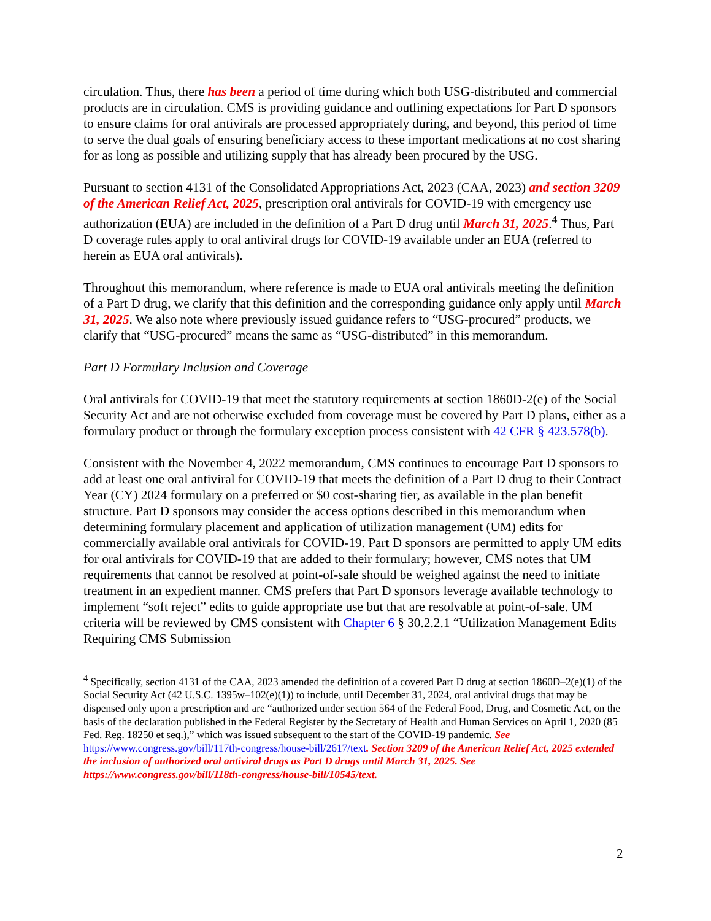circulation. Thus, there has been a period of time during which both USG-distributed and commercial products are in circulation. CMS is providing guidance and outlining expectations for Part D sponsors to ensure claims for oral antivirals are processed appropriately during, and beyond, this period of time to serve the dual goals of ensuring beneficiary access to these important medications at no cost sharing for as long as possible and utilizing supply that has already been procured by the USG.
Pursuant to section 4131 of the Consolidated Appropriations Act, 2023 (CAA, 2023) and section 3209 of the American Relief Act, 2025, prescription oral antivirals for COVID-19 with emergency use authorization (EUA) are included in the definition of a Part D drug until March 31, 2025.<sup>4</sup> Thus, Part D coverage rules apply to oral antiviral drugs for COVID-19 available under an EUA (referred to herein as EUA oral antivirals).
Throughout this memorandum, where reference is made to EUA oral antivirals meeting the definition of a Part D drug, we clarify that this definition and the corresponding guidance only apply until March 31, 2025. We also note where previously issued guidance refers to “USG-procured” products, we clarify that “USG-procured” means the same as “USG-distributed” in this memorandum.
Part D Formulary Inclusion and Coverage
Oral antivirals for COVID-19 that meet the statutory requirements at section 1860D-2(e) of the Social Security Act and are not otherwise excluded from coverage must be covered by Part D plans, either as a formulary product or through the formulary exception process consistent with 42 CFR § 423.578(b).
Consistent with the November 4, 2022 memorandum, CMS continues to encourage Part D sponsors to add at least one oral antiviral for COVID-19 that meets the definition of a Part D drug to their Contract Year (CY) 2024 formulary on a preferred or $0 cost-sharing tier, as available in the plan benefit structure. Part D sponsors may consider the access options described in this memorandum when determining formulary placement and application of utilization management (UM) edits for commercially available oral antivirals for COVID-19. Part D sponsors are permitted to apply UM edits for oral antivirals for COVID-19 that are added to their formulary; however, CMS notes that UM requirements that cannot be resolved at point-of-sale should be weighed against the need to initiate treatment in an expedient manner. CMS prefers that Part D sponsors leverage available technology to implement “soft reject” edits to guide appropriate use but that are resolvable at point-of-sale. UM criteria will be reviewed by CMS consistent with Chapter 6 § 30.2.2.1 “Utilization Management Edits Requiring CMS Submission
<sup>4</sup> Specifically, section 4131 of the CAA, 2023 amended the definition of a covered Part D drug at section 1860D–2(e)(1) of the Social Security Act (42 U.S.C. 1395w–102(e)(1)) to include, until December 31, 2024, oral antiviral drugs that may be dispensed only upon a prescription and are “authorized under section 564 of the Federal Food, Drug, and Cosmetic Act, on the basis of the declaration published in the Federal Register by the Secretary of Health and Human Services on April 1, 2020 (85 Fed. Reg. 18250 et seq.),” which was issued subsequent to the start of the COVID-19 pandemic. See https://www.congress.gov/bill/117th-congress/house-bill/2617/text. Section 3209 of the American Relief Act, 2025 extended the inclusion of authorized oral antiviral drugs as Part D drugs until March 31, 2025. See https://www.congress.gov/bill/118th-congress/house-bill/10545/text.
2